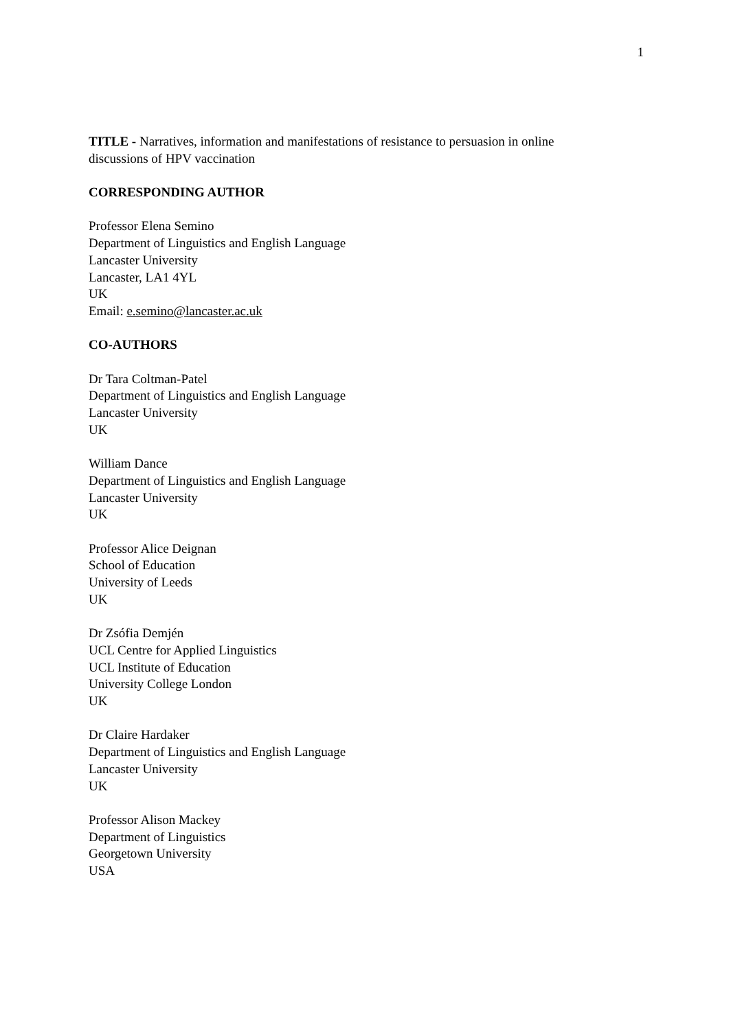1
TITLE - Narratives, information and manifestations of resistance to persuasion in online discussions of HPV vaccination
CORRESPONDING AUTHOR
Professor Elena Semino
Department of Linguistics and English Language
Lancaster University
Lancaster, LA1 4YL
UK
Email: e.semino@lancaster.ac.uk
CO-AUTHORS
Dr Tara Coltman-Patel
Department of Linguistics and English Language
Lancaster University
UK
William Dance
Department of Linguistics and English Language
Lancaster University
UK
Professor Alice Deignan
School of Education
University of Leeds
UK
Dr Zsófia Demjén
UCL Centre for Applied Linguistics
UCL Institute of Education
University College London
UK
Dr Claire Hardaker
Department of Linguistics and English Language
Lancaster University
UK
Professor Alison Mackey
Department of Linguistics
Georgetown University
USA